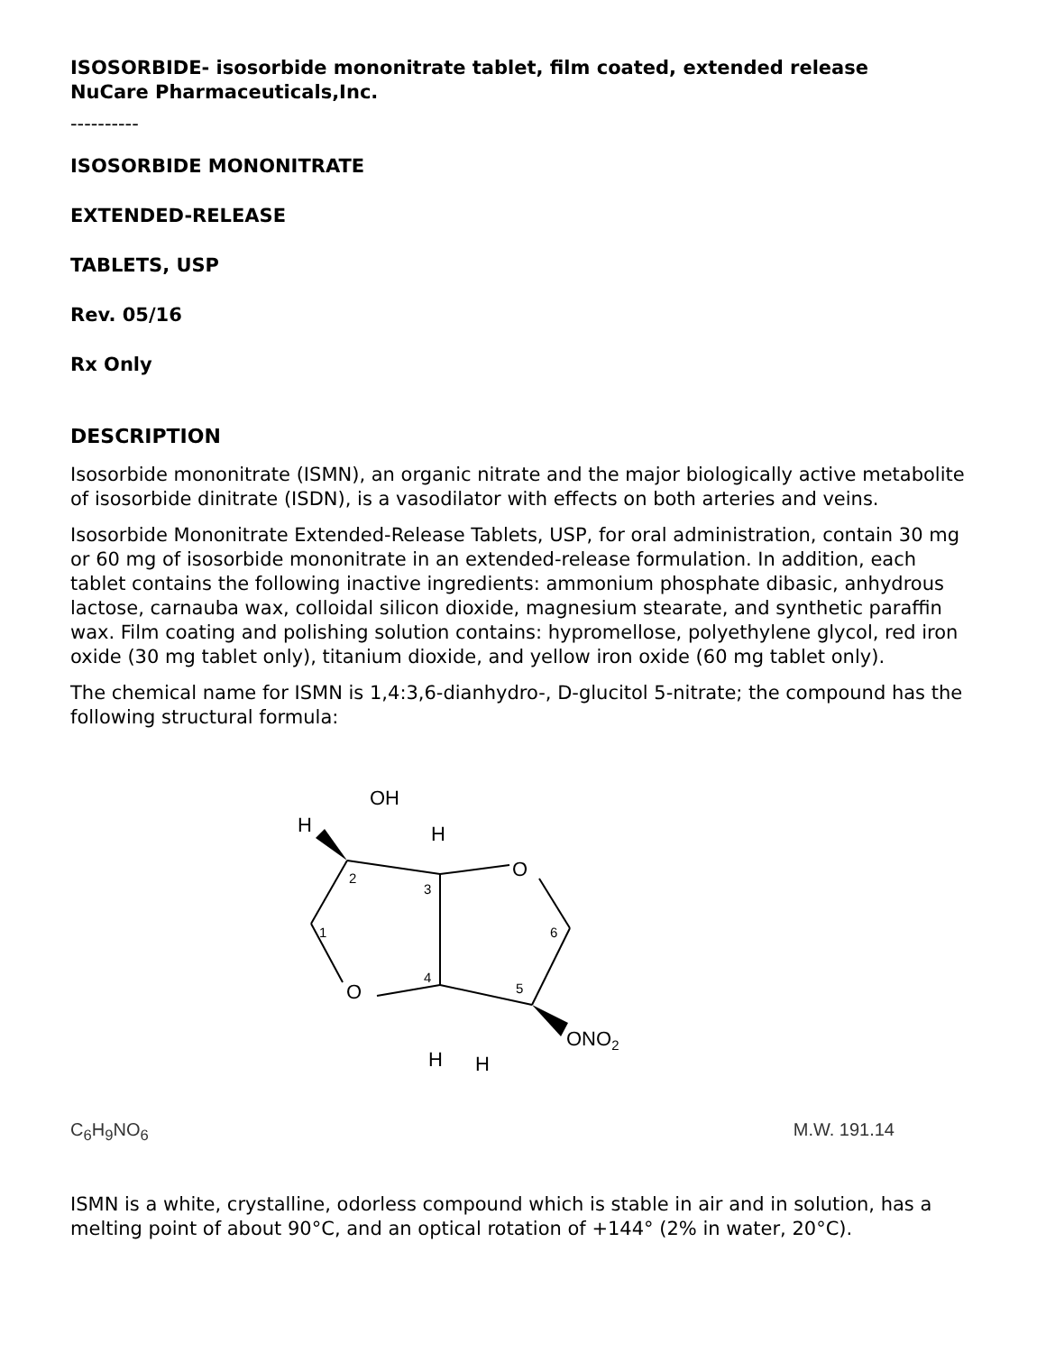ISOSORBIDE- isosorbide mononitrate tablet, film coated, extended release
NuCare Pharmaceuticals,Inc.
----------
ISOSORBIDE MONONITRATE
EXTENDED-RELEASE
TABLETS, USP
Rev. 05/16
Rx Only
DESCRIPTION
Isosorbide mononitrate (ISMN), an organic nitrate and the major biologically active metabolite of isosorbide dinitrate (ISDN), is a vasodilator with effects on both arteries and veins.
Isosorbide Mononitrate Extended-Release Tablets, USP, for oral administration, contain 30 mg or 60 mg of isosorbide mononitrate in an extended-release formulation. In addition, each tablet contains the following inactive ingredients: ammonium phosphate dibasic, anhydrous lactose, carnauba wax, colloidal silicon dioxide, magnesium stearate, and synthetic paraffin wax. Film coating and polishing solution contains: hypromellose, polyethylene glycol, red iron oxide (30 mg tablet only), titanium dioxide, and yellow iron oxide (60 mg tablet only).
The chemical name for ISMN is 1,4:3,6-dianhydro-, D-glucitol 5-nitrate; the compound has the following structural formula:
OH
H
H
O
O
H
H
ONO2
2
3
1
6
4
5
C<sub>6</sub>H<sub>9</sub>NO<sub>6</sub> M.W. 191.14
ISMN is a white, crystalline, odorless compound which is stable in air and in solution, has a melting point of about 90°C, and an optical rotation of +144° (2% in water, 20°C).